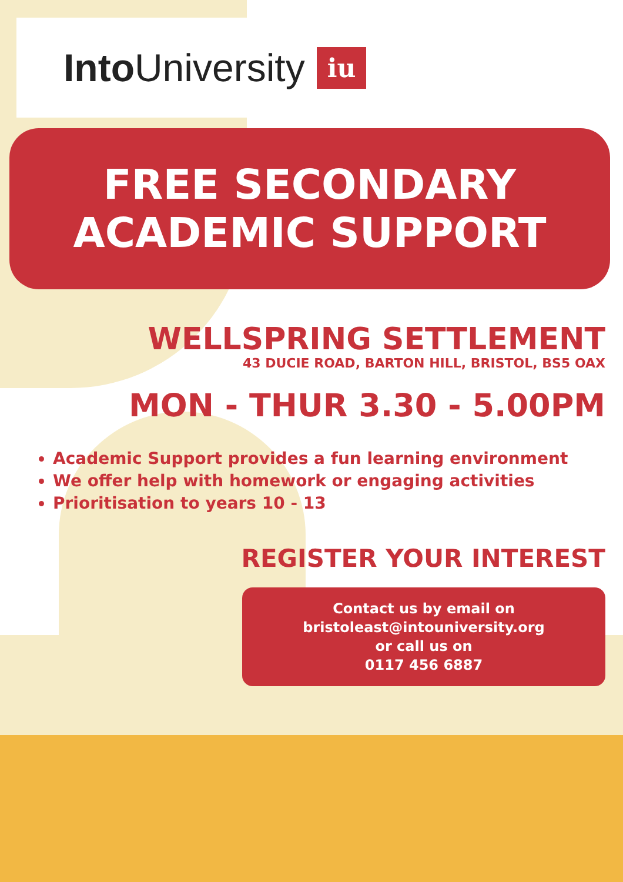Into University
iu
FREE SECONDARY
ACADEMIC SUPPORT
WELLSPRING SETTLEMENT
43 DUCIE ROAD, BARTON HILL, BRISTOL, BS5 OAX
MON - THUR 3.30 - 5.00PM
Academic Support provides a fun learning environment
We offer help with homework or engaging activities
Prioritisation to years 10 - 13
REGISTER YOUR INTEREST
Contact us by email on
bristoleast@intouniversity.org
or call us on
0117 456 6887